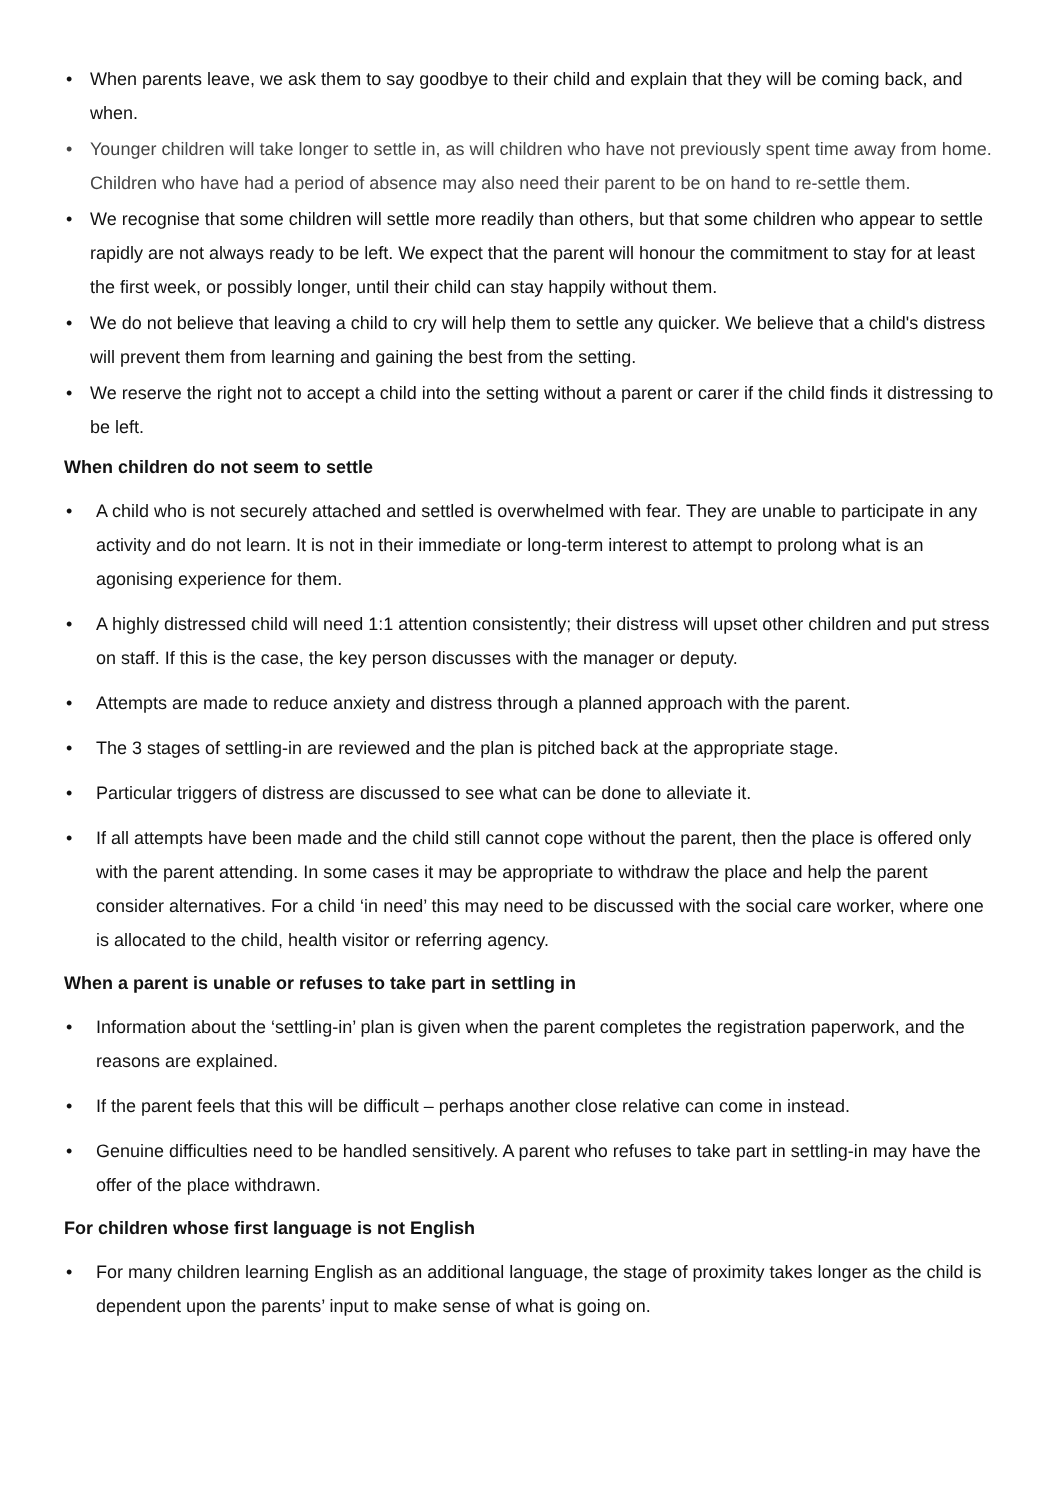• When parents leave, we ask them to say goodbye to their child and explain that they will be coming back, and when.
• Younger children will take longer to settle in, as will children who have not previously spent time away from home. Children who have had a period of absence may also need their parent to be on hand to re-settle them.
• We recognise that some children will settle more readily than others, but that some children who appear to settle rapidly are not always ready to be left. We expect that the parent will honour the commitment to stay for at least the first week, or possibly longer, until their child can stay happily without them.
• We do not believe that leaving a child to cry will help them to settle any quicker. We believe that a child's distress will prevent them from learning and gaining the best from the setting.
• We reserve the right not to accept a child into the setting without a parent or carer if the child finds it distressing to be left.
When children do not seem to settle
• A child who is not securely attached and settled is overwhelmed with fear. They are unable to participate in any activity and do not learn. It is not in their immediate or long-term interest to attempt to prolong what is an agonising experience for them.
• A highly distressed child will need 1:1 attention consistently; their distress will upset other children and put stress on staff. If this is the case, the key person discusses with the manager or deputy.
• Attempts are made to reduce anxiety and distress through a planned approach with the parent.
• The 3 stages of settling-in are reviewed and the plan is pitched back at the appropriate stage.
• Particular triggers of distress are discussed to see what can be done to alleviate it.
• If all attempts have been made and the child still cannot cope without the parent, then the place is offered only with the parent attending. In some cases it may be appropriate to withdraw the place and help the parent consider alternatives. For a child ‘in need’ this may need to be discussed with the social care worker, where one is allocated to the child, health visitor or referring agency.
When a parent is unable or refuses to take part in settling in
• Information about the ‘settling-in’ plan is given when the parent completes the registration paperwork, and the reasons are explained.
• If the parent feels that this will be difficult – perhaps another close relative can come in instead.
• Genuine difficulties need to be handled sensitively. A parent who refuses to take part in settling-in may have the offer of the place withdrawn.
For children whose first language is not English
• For many children learning English as an additional language, the stage of proximity takes longer as the child is dependent upon the parents’ input to make sense of what is going on.